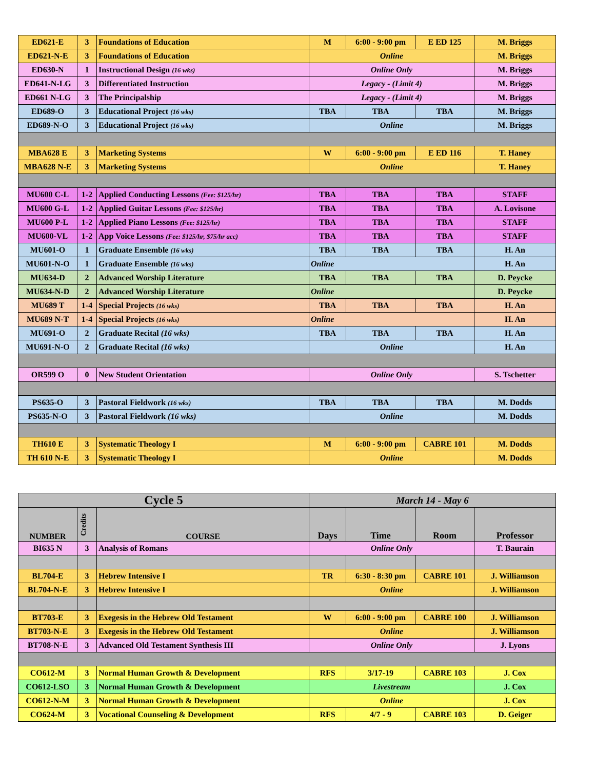| ED621-E | 3 | Foundations of Education | M | 6:00 - 9:00 pm | E ED 125 | M. Briggs |
| ED621-N-E | 3 | Foundations of Education | Online | | | M. Briggs |
| ED630-N | 1 | Instructional Design (16 wks) | Online Only | | | M. Briggs |
| ED641-N-LG | 3 | Differentiated Instruction | Legacy - (Limit 4) | | | M. Briggs |
| ED661 N-LG | 3 | The Principalship | Legacy - (Limit 4) | | | M. Briggs |
| ED689-O | 3 | Educational Project (16 wks) | TBA | TBA | TBA | M. Briggs |
| ED689-N-O | 3 | Educational Project (16 wks) | Online | | | M. Briggs |
| MBA628 E | 3 | Marketing Systems | W | 6:00 - 9:00 pm | E ED 116 | T. Haney |
| MBA628 N-E | 3 | Marketing Systems | Online | | | T. Haney |
| MU600 C-L | 1-2 | Applied Conducting Lessons (Fee: $125/hr) | TBA | TBA | TBA | STAFF |
| MU600 G-L | 1-2 | Applied Guitar Lessons (Fee: $125/hr) | TBA | TBA | TBA | A. Lovisone |
| MU600 P-L | 1-2 | Applied Piano Lessons (Fee: $125/hr) | TBA | TBA | TBA | STAFF |
| MU600-VL | 1-2 | App Voice Lessons (Fee: $125/hr, $75/hr acc) | TBA | TBA | TBA | STAFF |
| MU601-O | 1 | Graduate Ensemble (16 wks) | TBA | TBA | TBA | H. An |
| MU601-N-O | 1 | Graduate Ensemble (16 wks) | Online | | | H. An |
| MU634-D | 2 | Advanced Worship Literature | TBA | TBA | TBA | D. Peycke |
| MU634-N-D | 2 | Advanced Worship Literature | Online | | | D. Peycke |
| MU689 T | 1-4 | Special Projects (16 wks) | TBA | TBA | TBA | H. An |
| MU689 N-T | 1-4 | Special Projects (16 wks) | Online | | | H. An |
| MU691-O | 2 | Graduate Recital (16 wks) | TBA | TBA | TBA | H. An |
| MU691-N-O | 2 | Graduate Recital (16 wks) | Online | | | H. An |
| OR599 O | 0 | New Student Orientation | Online Only | | | S. Tschetter |
| PS635-O | 3 | Pastoral Fieldwork (16 wks) | TBA | TBA | TBA | M. Dodds |
| PS635-N-O | 3 | Pastoral Fieldwork (16 wks) | Online | | | M. Dodds |
| TH610 E | 3 | Systematic Theology I | M | 6:00 - 9:00 pm | CABRE 101 | M. Dodds |
| TH 610 N-E | 3 | Systematic Theology I | Online | | | M. Dodds |
| Cycle 5 | | | March 14 - May 6 | | | |
| --- | --- | --- | --- | --- | --- | --- |
| NUMBER | Credits | COURSE | Days | Time | Room | Professor |
| BI635 N | 3 | Analysis of Romans | Online Only | | | T. Baurain |
| BL704-E | 3 | Hebrew Intensive I | TR | 6:30 - 8:30 pm | CABRE 101 | J. Williamson |
| BL704-N-E | 3 | Hebrew Intensive I | Online | | | J. Williamson |
| BT703-E | 3 | Exegesis in the Hebrew Old Testament | W | 6:00 - 9:00 pm | CABRE 100 | J. Williamson |
| BT703-N-E | 3 | Exegesis in the Hebrew Old Testament | Online | | | J. Williamson |
| BT708-N-E | 3 | Advanced Old Testament Synthesis III | Online Only | | | J. Lyons |
| CO612-M | 3 | Normal Human Growth & Development | RFS | 3/17-19 | CABRE 103 | J. Cox |
| CO612-LSO | 3 | Normal Human Growth & Development | Livestream | | | J. Cox |
| CO612-N-M | 3 | Normal Human Growth & Development | Online | | | J. Cox |
| CO624-M | 3 | Vocational Counseling & Development | RFS | 4/7 - 9 | CABRE 103 | D. Geiger |